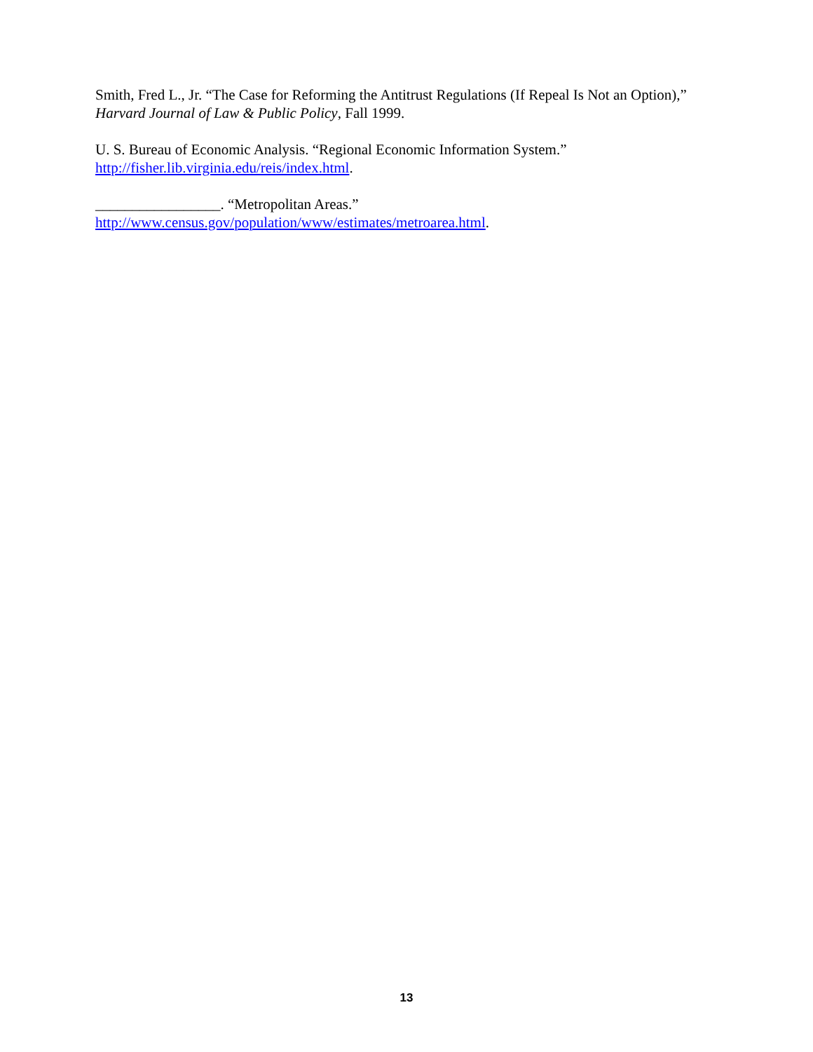Smith, Fred L., Jr. “The Case for Reforming the Antitrust Regulations (If Repeal Is Not an Option),” Harvard Journal of Law & Public Policy, Fall 1999.
U. S. Bureau of Economic Analysis. “Regional Economic Information System.”
http://fisher.lib.virginia.edu/reis/index.html.
_________________. “Metropolitan Areas.”
http://www.census.gov/population/www/estimates/metroarea.html.
13